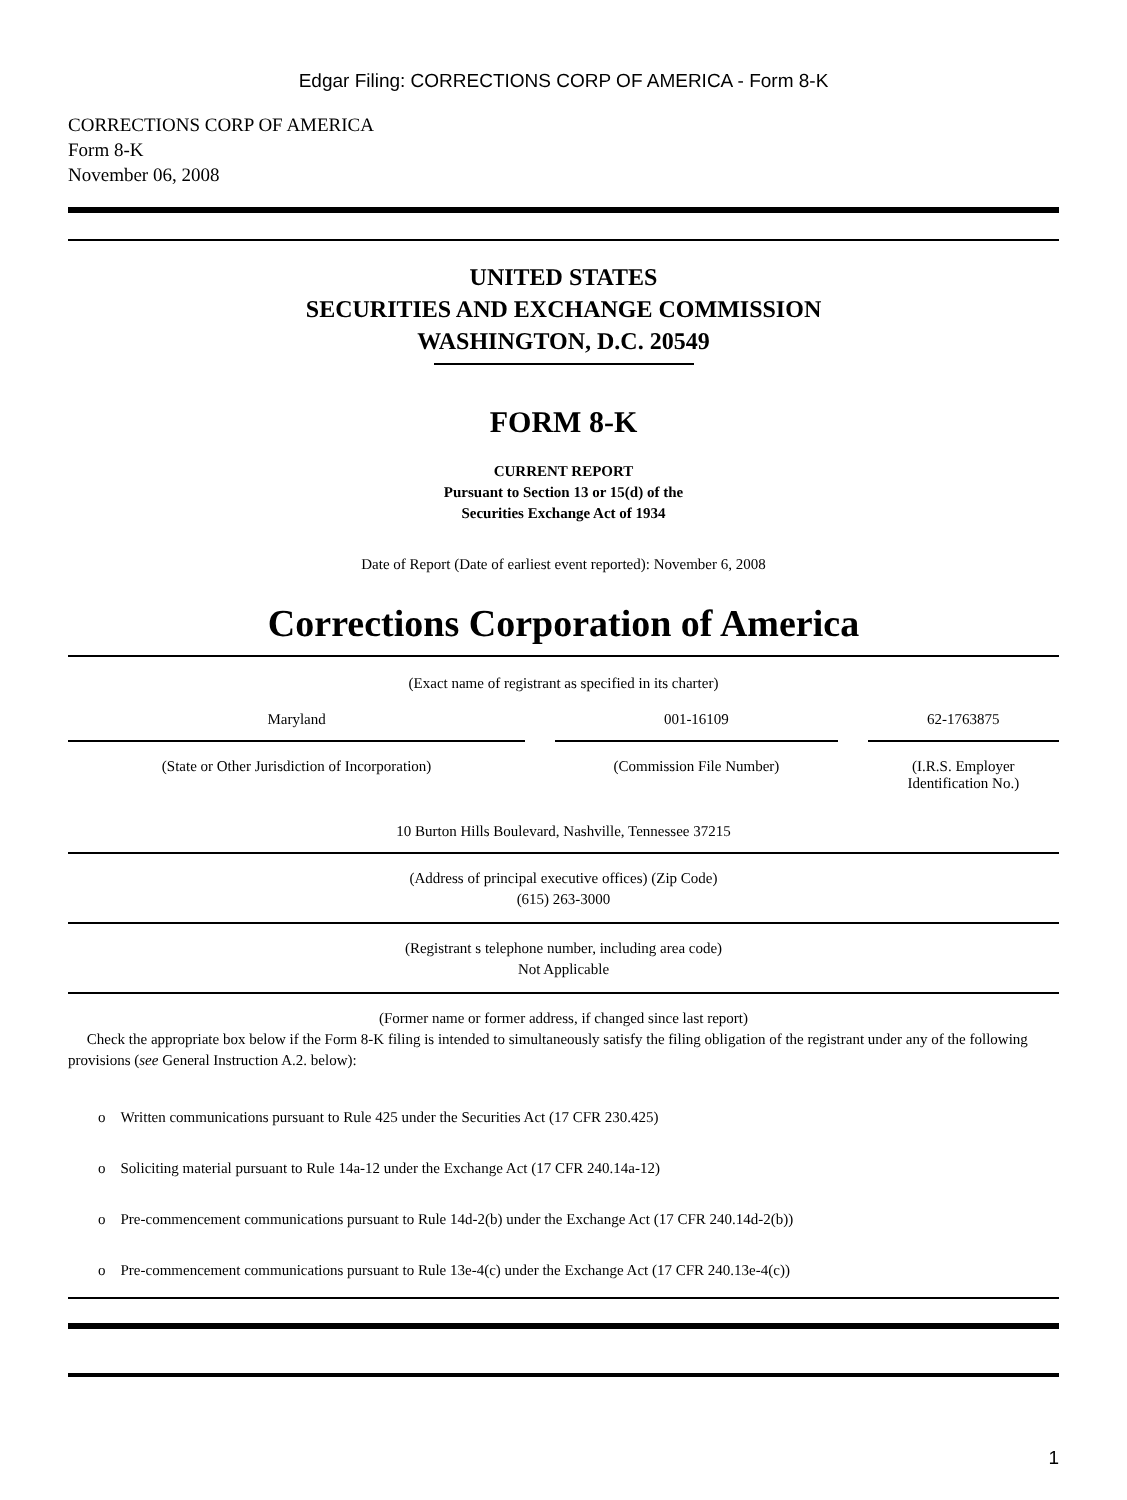Edgar Filing: CORRECTIONS CORP OF AMERICA - Form 8-K
CORRECTIONS CORP OF AMERICA
Form 8-K
November 06, 2008
UNITED STATES
SECURITIES AND EXCHANGE COMMISSION
WASHINGTON, D.C. 20549
FORM 8-K
CURRENT REPORT
Pursuant to Section 13 or 15(d) of the
Securities Exchange Act of 1934
Date of Report (Date of earliest event reported): November 6, 2008
Corrections Corporation of America
(Exact name of registrant as specified in its charter)
| Maryland | 001-16109 | 62-1763875 |
| (State or Other Jurisdiction of Incorporation) | (Commission File Number) | (I.R.S. Employer Identification No.) |
10 Burton Hills Boulevard, Nashville, Tennessee 37215
(Address of principal executive offices) (Zip Code)
(615) 263-3000
(Registrant s telephone number, including area code)
Not Applicable
(Former name or former address, if changed since last report)
Check the appropriate box below if the Form 8-K filing is intended to simultaneously satisfy the filing obligation of the registrant under any of the following provisions (see General Instruction A.2. below):
o Written communications pursuant to Rule 425 under the Securities Act (17 CFR 230.425)
o Soliciting material pursuant to Rule 14a-12 under the Exchange Act (17 CFR 240.14a-12)
o Pre-commencement communications pursuant to Rule 14d-2(b) under the Exchange Act (17 CFR 240.14d-2(b))
o Pre-commencement communications pursuant to Rule 13e-4(c) under the Exchange Act (17 CFR 240.13e-4(c))
1